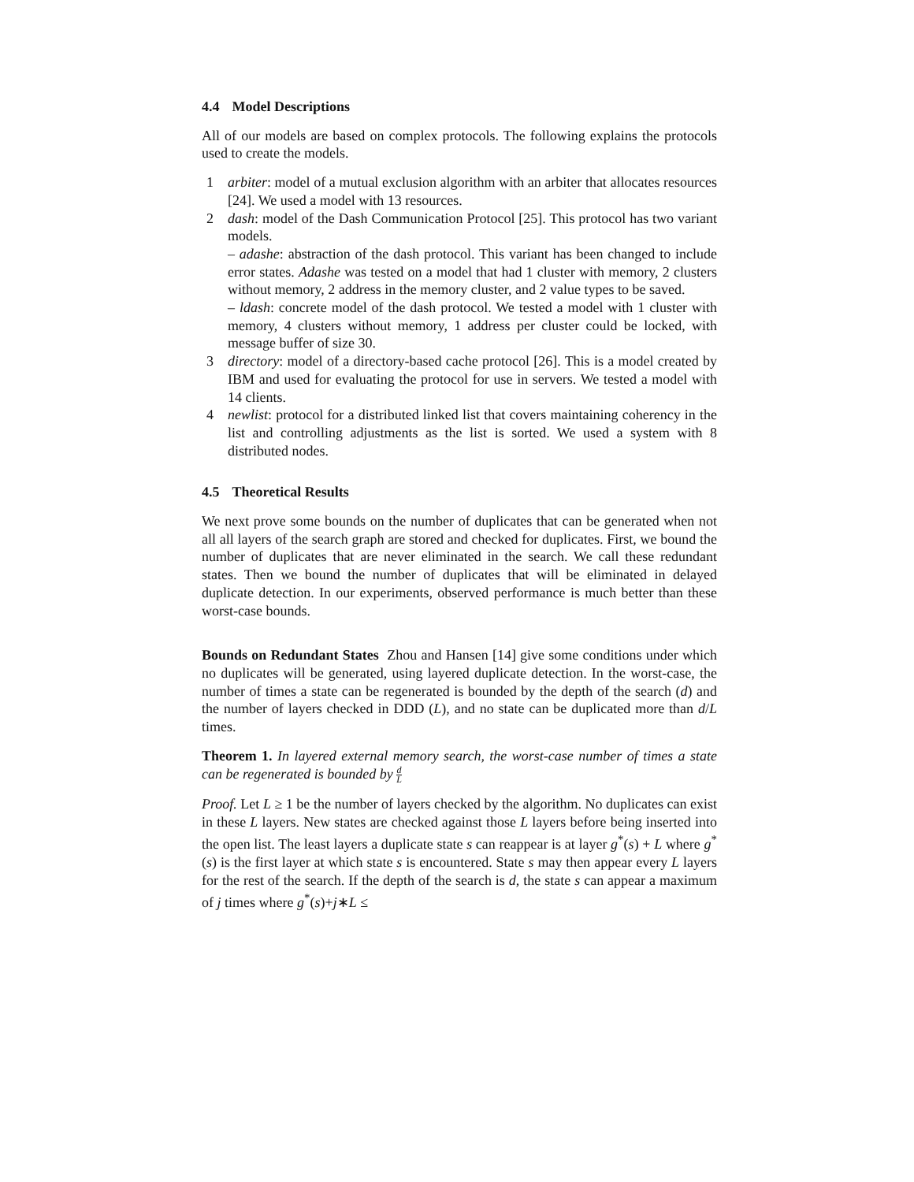4.4 Model Descriptions
All of our models are based on complex protocols. The following explains the protocols used to create the models.
1 arbiter: model of a mutual exclusion algorithm with an arbiter that allocates resources [24]. We used a model with 13 resources.
2 dash: model of the Dash Communication Protocol [25]. This protocol has two variant models.
– adashe: abstraction of the dash protocol. This variant has been changed to include error states. Adashe was tested on a model that had 1 cluster with memory, 2 clusters without memory, 2 address in the memory cluster, and 2 value types to be saved.
– ldash: concrete model of the dash protocol. We tested a model with 1 cluster with memory, 4 clusters without memory, 1 address per cluster could be locked, with message buffer of size 30.
3 directory: model of a directory-based cache protocol [26]. This is a model created by IBM and used for evaluating the protocol for use in servers. We tested a model with 14 clients.
4 newlist: protocol for a distributed linked list that covers maintaining coherency in the list and controlling adjustments as the list is sorted. We used a system with 8 distributed nodes.
4.5 Theoretical Results
We next prove some bounds on the number of duplicates that can be generated when not all all layers of the search graph are stored and checked for duplicates. First, we bound the number of duplicates that are never eliminated in the search. We call these redundant states. Then we bound the number of duplicates that will be eliminated in delayed duplicate detection. In our experiments, observed performance is much better than these worst-case bounds.
Bounds on Redundant States Zhou and Hansen [14] give some conditions under which no duplicates will be generated, using layered duplicate detection. In the worst-case, the number of times a state can be regenerated is bounded by the depth of the search (d) and the number of layers checked in DDD (L), and no state can be duplicated more than d/L times.
Theorem 1. In layered external memory search, the worst-case number of times a state can be regenerated is bounded by d L
Proof. Let L ≥ 1 be the number of layers checked by the algorithm. No duplicates can exist in these L layers. New states are checked against those L layers before being inserted into the open list. The least layers a duplicate state s can reappear is at layer g<sup>*</sup>(s) + L where g<sup>*</sup>(s) is the first layer at which state s is encountered. State s may then appear every L layers for the rest of the search. If the depth of the search is d, the state s can appear a maximum of j times where g<sup>*</sup>(s)+j∗L ≤